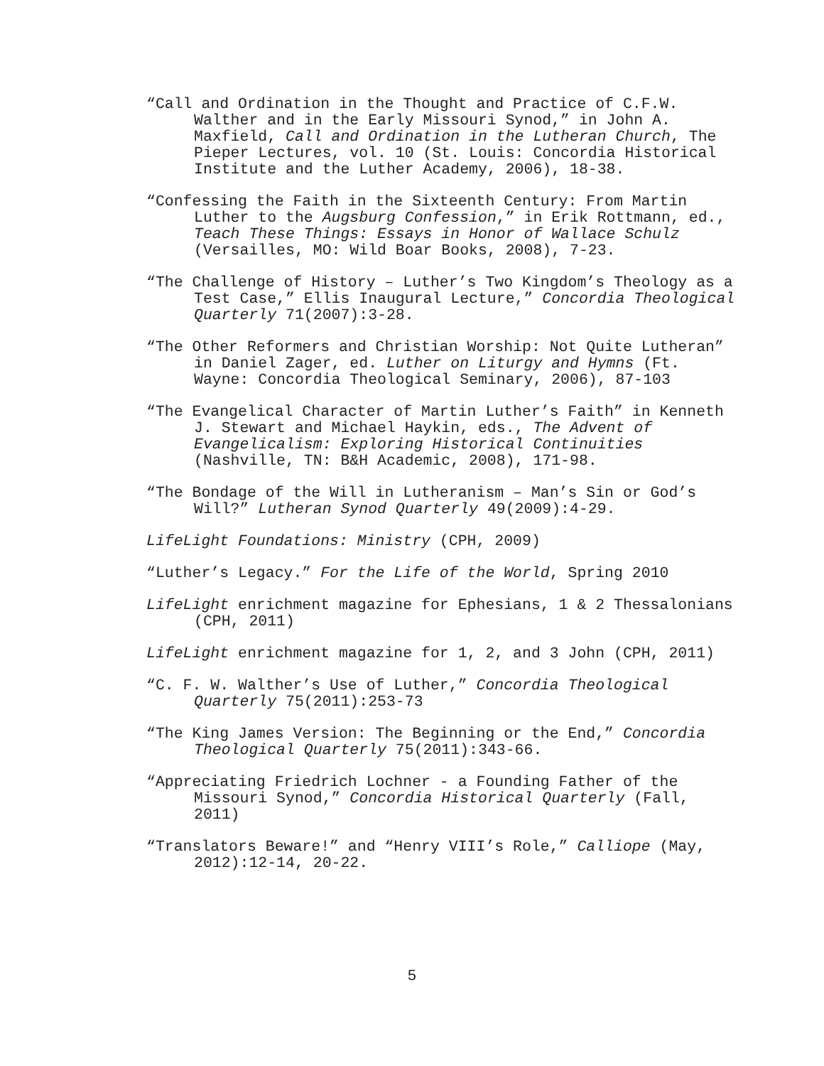“Call and Ordination in the Thought and Practice of C.F.W. Walther and in the Early Missouri Synod,” in John A. Maxfield, Call and Ordination in the Lutheran Church, The Pieper Lectures, vol. 10 (St. Louis: Concordia Historical Institute and the Luther Academy, 2006), 18-38.
“Confessing the Faith in the Sixteenth Century: From Martin Luther to the Augsburg Confession,” in Erik Rottmann, ed., Teach These Things: Essays in Honor of Wallace Schulz (Versailles, MO: Wild Boar Books, 2008), 7-23.
“The Challenge of History – Luther’s Two Kingdom’s Theology as a Test Case,” Ellis Inaugural Lecture,” Concordia Theological Quarterly 71(2007):3-28.
“The Other Reformers and Christian Worship: Not Quite Lutheran” in Daniel Zager, ed. Luther on Liturgy and Hymns (Ft. Wayne: Concordia Theological Seminary, 2006), 87-103
“The Evangelical Character of Martin Luther’s Faith” in Kenneth J. Stewart and Michael Haykin, eds., The Advent of Evangelicalism: Exploring Historical Continuities (Nashville, TN: B&H Academic, 2008), 171-98.
“The Bondage of the Will in Lutheranism – Man’s Sin or God’s Will?” Lutheran Synod Quarterly 49(2009):4-29.
LifeLight Foundations: Ministry (CPH, 2009)
“Luther’s Legacy.” For the Life of the World, Spring 2010
LifeLight enrichment magazine for Ephesians, 1 & 2 Thessalonians (CPH, 2011)
LifeLight enrichment magazine for 1, 2, and 3 John (CPH, 2011)
“C. F. W. Walther’s Use of Luther,” Concordia Theological Quarterly 75(2011):253-73
“The King James Version: The Beginning or the End,” Concordia Theological Quarterly 75(2011):343-66.
“Appreciating Friedrich Lochner - a Founding Father of the Missouri Synod,” Concordia Historical Quarterly (Fall, 2011)
“Translators Beware!” and “Henry VIII’s Role,” Calliope (May, 2012):12-14, 20-22.
5